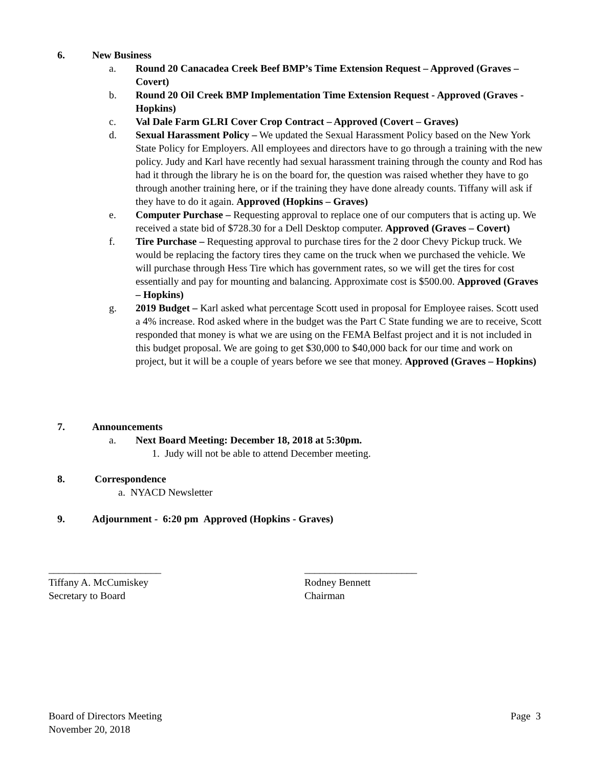6. New Business
a. Round 20 Canacadea Creek Beef BMP’s Time Extension Request – Approved (Graves – Covert)
b. Round 20 Oil Creek BMP Implementation Time Extension Request - Approved (Graves - Hopkins)
c. Val Dale Farm GLRI Cover Crop Contract – Approved (Covert – Graves)
d. Sexual Harassment Policy – We updated the Sexual Harassment Policy based on the New York State Policy for Employers. All employees and directors have to go through a training with the new policy. Judy and Karl have recently had sexual harassment training through the county and Rod has had it through the library he is on the board for, the question was raised whether they have to go through another training here, or if the training they have done already counts. Tiffany will ask if they have to do it again. Approved (Hopkins – Graves)
e. Computer Purchase – Requesting approval to replace one of our computers that is acting up. We received a state bid of $728.30 for a Dell Desktop computer. Approved (Graves – Covert)
f. Tire Purchase – Requesting approval to purchase tires for the 2 door Chevy Pickup truck. We would be replacing the factory tires they came on the truck when we purchased the vehicle. We will purchase through Hess Tire which has government rates, so we will get the tires for cost essentially and pay for mounting and balancing. Approximate cost is $500.00. Approved (Graves – Hopkins)
g. 2019 Budget – Karl asked what percentage Scott used in proposal for Employee raises. Scott used a 4% increase. Rod asked where in the budget was the Part C State funding we are to receive, Scott responded that money is what we are using on the FEMA Belfast project and it is not included in this budget proposal. We are going to get $30,000 to $40,000 back for our time and work on project, but it will be a couple of years before we see that money. Approved (Graves – Hopkins)
7. Announcements
a. Next Board Meeting: December 18, 2018 at 5:30pm.
1. Judy will not be able to attend December meeting.
8. Correspondence
a. NYACD Newsletter
9. Adjournment - 6:20 pm Approved (Hopkins - Graves)
______________________
Tiffany A. McCumiskey
Secretary to Board
______________________
Rodney Bennett
Chairman
Board of Directors Meeting
November 20, 2018 Page 3